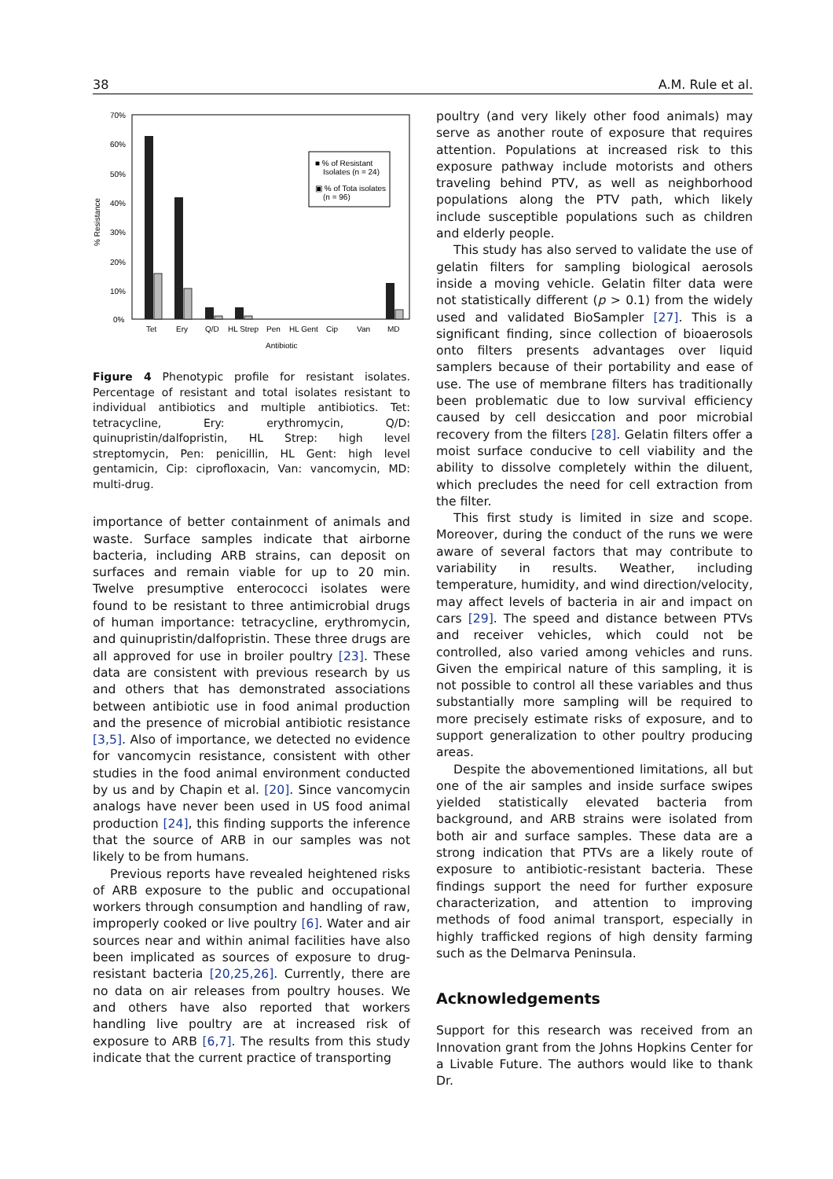38 A.M. Rule et al.
70%
60%
50%
40%
30%
20%
10%
0%
% Resistance
■ % of Resistant
Isolates (n = 24)
▣ % of Tota isolates
(n = 96)
Tet
Ery
Q/D
HL Strep
Pen
HL Gent
Cip
Van
MD
Antibiotic
Figure 4 Phenotypic profile for resistant isolates. Percentage of resistant and total isolates resistant to individual antibiotics and multiple antibiotics. Tet: tetracycline, Ery: erythromycin, Q/D: quinupristin/dalfopristin, HL Strep: high level streptomycin, Pen: penicillin, HL Gent: high level gentamicin, Cip: ciprofloxacin, Van: vancomycin, MD: multi-drug.
importance of better containment of animals and waste. Surface samples indicate that airborne bacteria, including ARB strains, can deposit on surfaces and remain viable for up to 20 min. Twelve presumptive enterococci isolates were found to be resistant to three antimicrobial drugs of human importance: tetracycline, erythromycin, and quinupristin/dalfopristin. These three drugs are all approved for use in broiler poultry [23]. These data are consistent with previous research by us and others that has demonstrated associations between antibiotic use in food animal production and the presence of microbial antibiotic resistance [3,5]. Also of importance, we detected no evidence for vancomycin resistance, consistent with other studies in the food animal environment conducted by us and by Chapin et al. [20]. Since vancomycin analogs have never been used in US food animal production [24], this finding supports the inference that the source of ARB in our samples was not likely to be from humans.
Previous reports have revealed heightened risks of ARB exposure to the public and occupational workers through consumption and handling of raw, improperly cooked or live poultry [6]. Water and air sources near and within animal facilities have also been implicated as sources of exposure to drug-resistant bacteria [20,25,26]. Currently, there are no data on air releases from poultry houses. We and others have also reported that workers handling live poultry are at increased risk of exposure to ARB [6,7]. The results from this study indicate that the current practice of transporting
poultry (and very likely other food animals) may serve as another route of exposure that requires attention. Populations at increased risk to this exposure pathway include motorists and others traveling behind PTV, as well as neighborhood populations along the PTV path, which likely include susceptible populations such as children and elderly people.
This study has also served to validate the use of gelatin filters for sampling biological aerosols inside a moving vehicle. Gelatin filter data were not statistically different (p > 0.1) from the widely used and validated BioSampler [27]. This is a significant finding, since collection of bioaerosols onto filters presents advantages over liquid samplers because of their portability and ease of use. The use of membrane filters has traditionally been problematic due to low survival efficiency caused by cell desiccation and poor microbial recovery from the filters [28]. Gelatin filters offer a moist surface conducive to cell viability and the ability to dissolve completely within the diluent, which precludes the need for cell extraction from the filter.
This first study is limited in size and scope. Moreover, during the conduct of the runs we were aware of several factors that may contribute to variability in results. Weather, including temperature, humidity, and wind direction/velocity, may affect levels of bacteria in air and impact on cars [29]. The speed and distance between PTVs and receiver vehicles, which could not be controlled, also varied among vehicles and runs. Given the empirical nature of this sampling, it is not possible to control all these variables and thus substantially more sampling will be required to more precisely estimate risks of exposure, and to support generalization to other poultry producing areas.
Despite the abovementioned limitations, all but one of the air samples and inside surface swipes yielded statistically elevated bacteria from background, and ARB strains were isolated from both air and surface samples. These data are a strong indication that PTVs are a likely route of exposure to antibiotic-resistant bacteria. These findings support the need for further exposure characterization, and attention to improving methods of food animal transport, especially in highly trafficked regions of high density farming such as the Delmarva Peninsula.
Acknowledgements
Support for this research was received from an Innovation grant from the Johns Hopkins Center for a Livable Future. The authors would like to thank Dr.